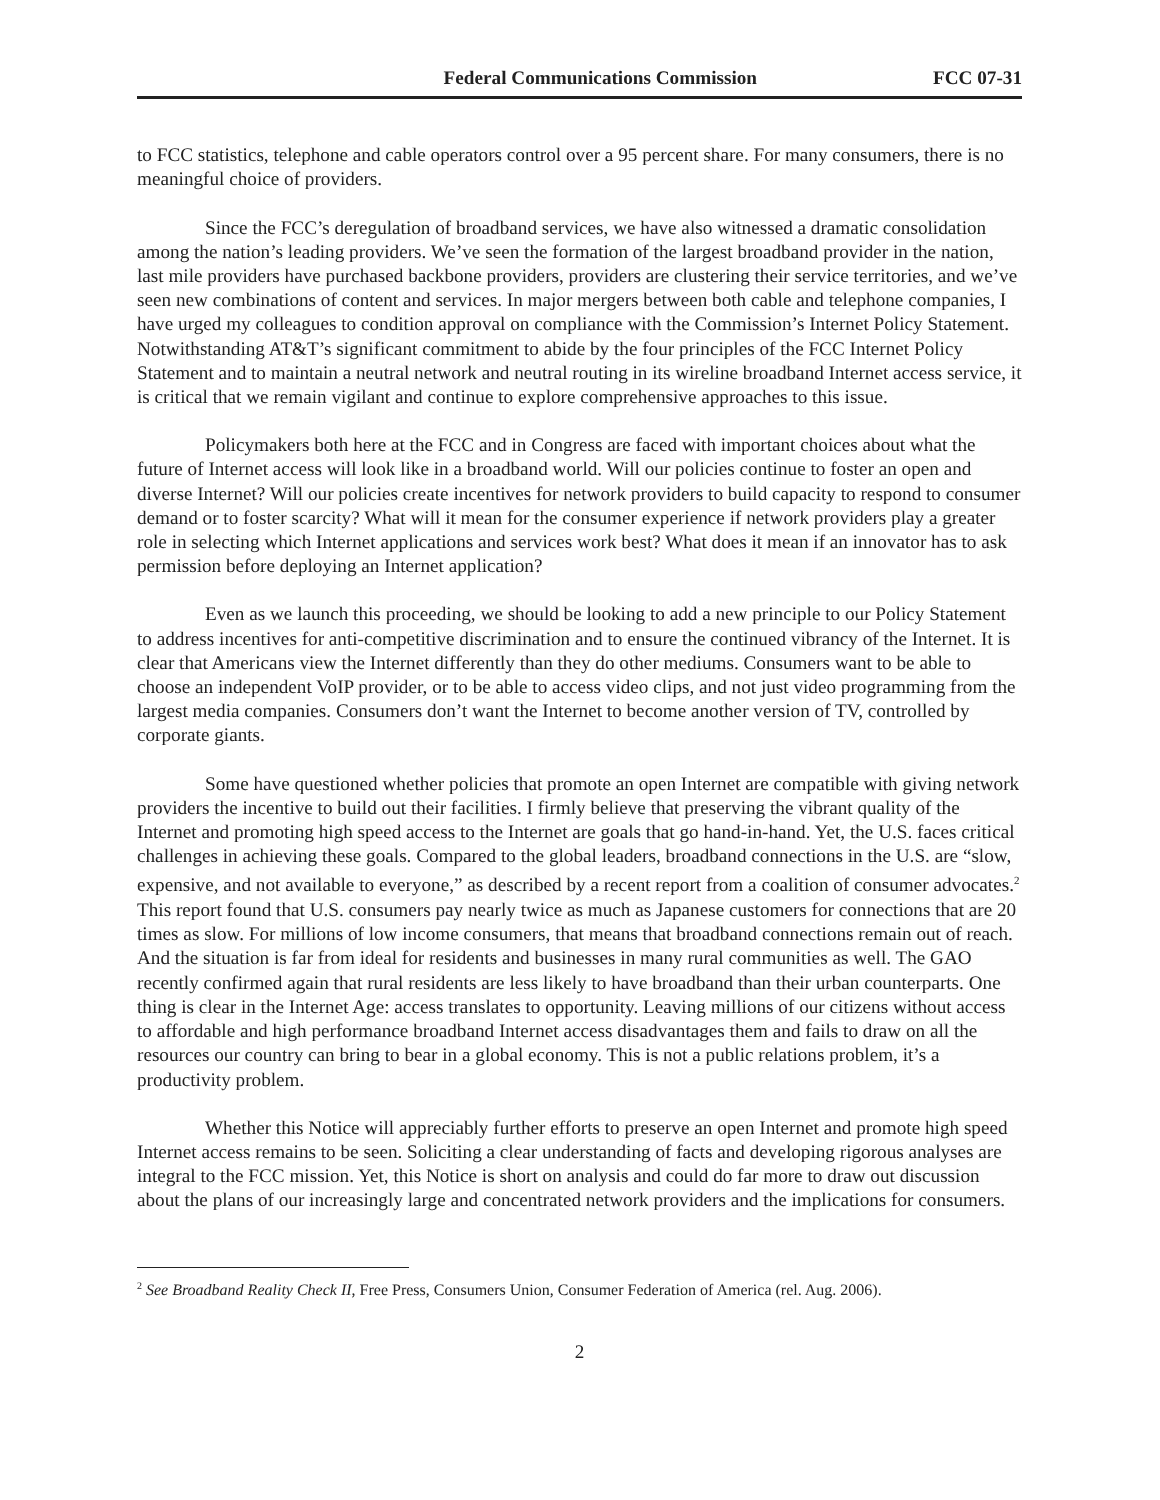Federal Communications Commission FCC 07-31
to FCC statistics, telephone and cable operators control over a 95 percent share. For many consumers, there is no meaningful choice of providers.
Since the FCC’s deregulation of broadband services, we have also witnessed a dramatic consolidation among the nation’s leading providers. We’ve seen the formation of the largest broadband provider in the nation, last mile providers have purchased backbone providers, providers are clustering their service territories, and we’ve seen new combinations of content and services. In major mergers between both cable and telephone companies, I have urged my colleagues to condition approval on compliance with the Commission’s Internet Policy Statement. Notwithstanding AT&T’s significant commitment to abide by the four principles of the FCC Internet Policy Statement and to maintain a neutral network and neutral routing in its wireline broadband Internet access service, it is critical that we remain vigilant and continue to explore comprehensive approaches to this issue.
Policymakers both here at the FCC and in Congress are faced with important choices about what the future of Internet access will look like in a broadband world. Will our policies continue to foster an open and diverse Internet? Will our policies create incentives for network providers to build capacity to respond to consumer demand or to foster scarcity? What will it mean for the consumer experience if network providers play a greater role in selecting which Internet applications and services work best? What does it mean if an innovator has to ask permission before deploying an Internet application?
Even as we launch this proceeding, we should be looking to add a new principle to our Policy Statement to address incentives for anti-competitive discrimination and to ensure the continued vibrancy of the Internet. It is clear that Americans view the Internet differently than they do other mediums. Consumers want to be able to choose an independent VoIP provider, or to be able to access video clips, and not just video programming from the largest media companies. Consumers don’t want the Internet to become another version of TV, controlled by corporate giants.
Some have questioned whether policies that promote an open Internet are compatible with giving network providers the incentive to build out their facilities. I firmly believe that preserving the vibrant quality of the Internet and promoting high speed access to the Internet are goals that go hand-in-hand. Yet, the U.S. faces critical challenges in achieving these goals. Compared to the global leaders, broadband connections in the U.S. are “slow, expensive, and not available to everyone,” as described by a recent report from a coalition of consumer advocates.<sup>2</sup> This report found that U.S. consumers pay nearly twice as much as Japanese customers for connections that are 20 times as slow. For millions of low income consumers, that means that broadband connections remain out of reach. And the situation is far from ideal for residents and businesses in many rural communities as well. The GAO recently confirmed again that rural residents are less likely to have broadband than their urban counterparts. One thing is clear in the Internet Age: access translates to opportunity. Leaving millions of our citizens without access to affordable and high performance broadband Internet access disadvantages them and fails to draw on all the resources our country can bring to bear in a global economy. This is not a public relations problem, it’s a productivity problem.
Whether this Notice will appreciably further efforts to preserve an open Internet and promote high speed Internet access remains to be seen. Soliciting a clear understanding of facts and developing rigorous analyses are integral to the FCC mission. Yet, this Notice is short on analysis and could do far more to draw out discussion about the plans of our increasingly large and concentrated network providers and the implications for consumers.
<sup>2</sup> See Broadband Reality Check II, Free Press, Consumers Union, Consumer Federation of America (rel. Aug. 2006).
2